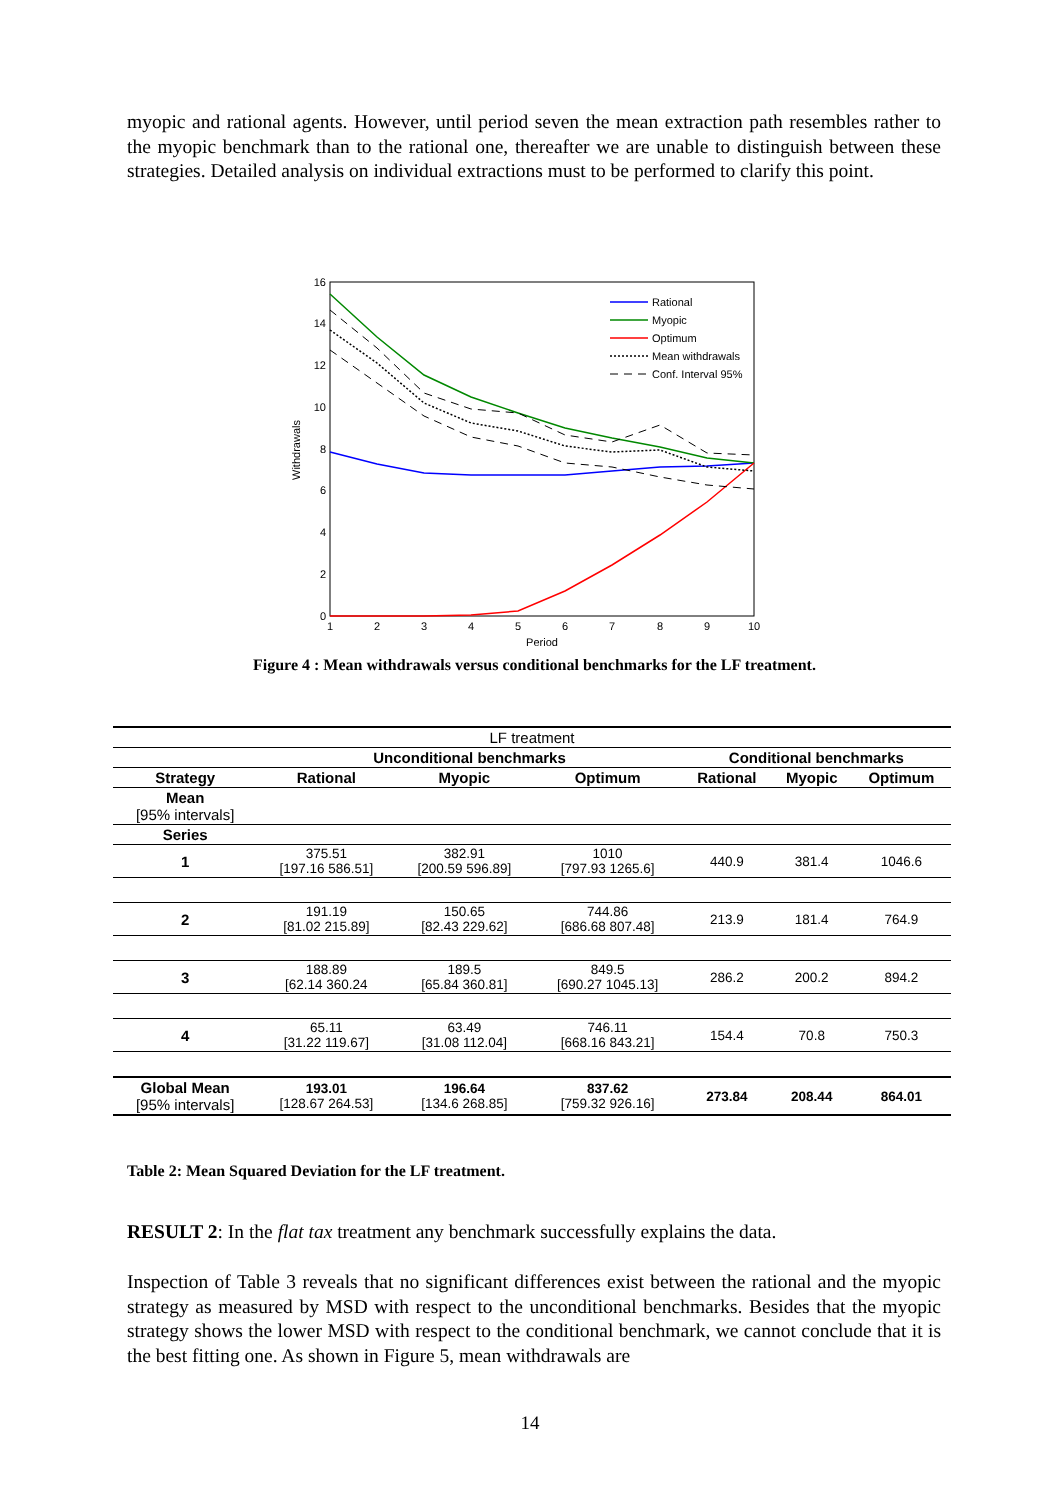myopic and rational agents. However, until period seven the mean extraction path resembles rather to the myopic benchmark than to the rational one, thereafter we are unable to distinguish between these strategies. Detailed analysis on individual extractions must to be performed to clarify this point.
0
2
4
6
8
10
12
14
16
1
2
3
4
5
6
7
8
9
10
Period
Withdrawals
Rational
Myopic
Optimum
Mean withdrawals
Conf. Interval 95%
Figure 4 : Mean withdrawals versus conditional benchmarks for the LF treatment.
| LF treatment | | | | | | |
| | Unconditional benchmarks | | | Conditional benchmarks | | |
| Strategy | Rational | Myopic | Optimum | Rational | Myopic | Optimum |
| Mean [95% intervals] | | | | | | |
| Series | | | | | | |
| 1 | 375.51 [197.16 586.51] | 382.91 [200.59 596.89] | 1010 [797.93 1265.6] | 440.9 | 381.4 | 1046.6 |
| 2 | 191.19 [81.02 215.89] | 150.65 [82.43 229.62] | 744.86 [686.68 807.48] | 213.9 | 181.4 | 764.9 |
| 3 | 188.89 [62.14 360.24 | 189.5 [65.84 360.81] | 849.5 [690.27 1045.13] | 286.2 | 200.2 | 894.2 |
| 4 | 65.11 [31.22 119.67] | 63.49 [31.08 112.04] | 746.11 [668.16 843.21] | 154.4 | 70.8 | 750.3 |
| Global Mean [95% intervals] | 193.01 [128.67 264.53] | 196.64 [134.6 268.85] | 837.62 [759.32 926.16] | 273.84 | 208.44 | 864.01 |
Table 2: Mean Squared Deviation for the LF treatment.
RESULT 2: In the flat tax treatment any benchmark successfully explains the data.
Inspection of Table 3 reveals that no significant differences exist between the rational and the myopic strategy as measured by MSD with respect to the unconditional benchmarks. Besides that the myopic strategy shows the lower MSD with respect to the conditional benchmark, we cannot conclude that it is the best fitting one. As shown in Figure 5, mean withdrawals are
14